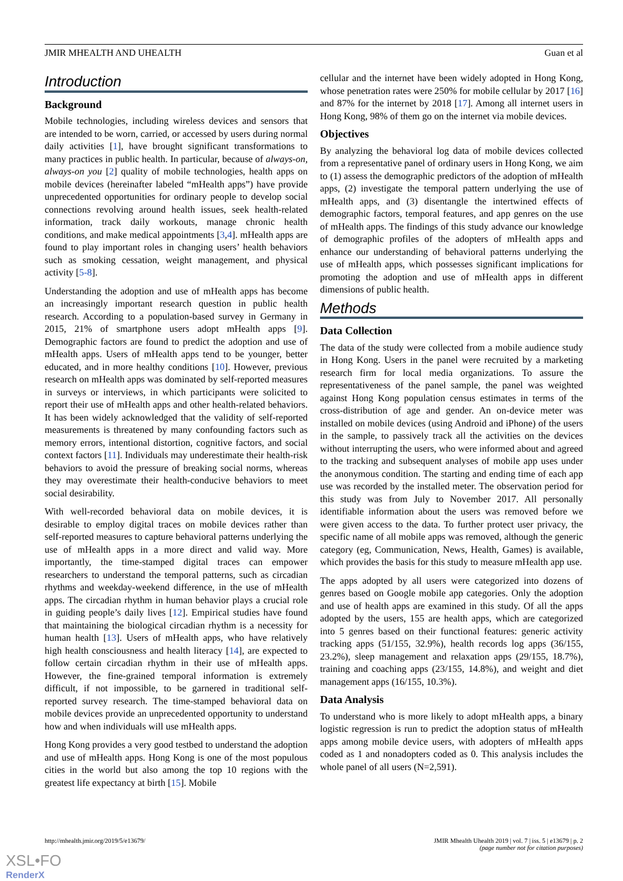JMIR MHEALTH AND UHEALTH Guan et al
Introduction
Background
Mobile technologies, including wireless devices and sensors that are intended to be worn, carried, or accessed by users during normal daily activities [1], have brought significant transformations to many practices in public health. In particular, because of always-on, always-on you [2] quality of mobile technologies, health apps on mobile devices (hereinafter labeled “mHealth apps”) have provide unprecedented opportunities for ordinary people to develop social connections revolving around health issues, seek health-related information, track daily workouts, manage chronic health conditions, and make medical appointments [3,4]. mHealth apps are found to play important roles in changing users’ health behaviors such as smoking cessation, weight management, and physical activity [5-8].
Understanding the adoption and use of mHealth apps has become an increasingly important research question in public health research. According to a population-based survey in Germany in 2015, 21% of smartphone users adopt mHealth apps [9]. Demographic factors are found to predict the adoption and use of mHealth apps. Users of mHealth apps tend to be younger, better educated, and in more healthy conditions [10]. However, previous research on mHealth apps was dominated by self-reported measures in surveys or interviews, in which participants were solicited to report their use of mHealth apps and other health-related behaviors. It has been widely acknowledged that the validity of self-reported measurements is threatened by many confounding factors such as memory errors, intentional distortion, cognitive factors, and social context factors [11]. Individuals may underestimate their health-risk behaviors to avoid the pressure of breaking social norms, whereas they may overestimate their health-conducive behaviors to meet social desirability.
With well-recorded behavioral data on mobile devices, it is desirable to employ digital traces on mobile devices rather than self-reported measures to capture behavioral patterns underlying the use of mHealth apps in a more direct and valid way. More importantly, the time-stamped digital traces can empower researchers to understand the temporal patterns, such as circadian rhythms and weekday-weekend difference, in the use of mHealth apps. The circadian rhythm in human behavior plays a crucial role in guiding people’s daily lives [12]. Empirical studies have found that maintaining the biological circadian rhythm is a necessity for human health [13]. Users of mHealth apps, who have relatively high health consciousness and health literacy [14], are expected to follow certain circadian rhythm in their use of mHealth apps. However, the fine-grained temporal information is extremely difficult, if not impossible, to be garnered in traditional self-reported survey research. The time-stamped behavioral data on mobile devices provide an unprecedented opportunity to understand how and when individuals will use mHealth apps.
Hong Kong provides a very good testbed to understand the adoption and use of mHealth apps. Hong Kong is one of the most populous cities in the world but also among the top 10 regions with the greatest life expectancy at birth [15]. Mobile
cellular and the internet have been widely adopted in Hong Kong, whose penetration rates were 250% for mobile cellular by 2017 [16] and 87% for the internet by 2018 [17]. Among all internet users in Hong Kong, 98% of them go on the internet via mobile devices.
Objectives
By analyzing the behavioral log data of mobile devices collected from a representative panel of ordinary users in Hong Kong, we aim to (1) assess the demographic predictors of the adoption of mHealth apps, (2) investigate the temporal pattern underlying the use of mHealth apps, and (3) disentangle the intertwined effects of demographic factors, temporal features, and app genres on the use of mHealth apps. The findings of this study advance our knowledge of demographic profiles of the adopters of mHealth apps and enhance our understanding of behavioral patterns underlying the use of mHealth apps, which possesses significant implications for promoting the adoption and use of mHealth apps in different dimensions of public health.
Methods
Data Collection
The data of the study were collected from a mobile audience study in Hong Kong. Users in the panel were recruited by a marketing research firm for local media organizations. To assure the representativeness of the panel sample, the panel was weighted against Hong Kong population census estimates in terms of the cross-distribution of age and gender. An on-device meter was installed on mobile devices (using Android and iPhone) of the users in the sample, to passively track all the activities on the devices without interrupting the users, who were informed about and agreed to the tracking and subsequent analyses of mobile app uses under the anonymous condition. The starting and ending time of each app use was recorded by the installed meter. The observation period for this study was from July to November 2017. All personally identifiable information about the users was removed before we were given access to the data. To further protect user privacy, the specific name of all mobile apps was removed, although the generic category (eg, Communication, News, Health, Games) is available, which provides the basis for this study to measure mHealth app use.
The apps adopted by all users were categorized into dozens of genres based on Google mobile app categories. Only the adoption and use of health apps are examined in this study. Of all the apps adopted by the users, 155 are health apps, which are categorized into 5 genres based on their functional features: generic activity tracking apps (51/155, 32.9%), health records log apps (36/155, 23.2%), sleep management and relaxation apps (29/155, 18.7%), training and coaching apps (23/155, 14.8%), and weight and diet management apps (16/155, 10.3%).
Data Analysis
To understand who is more likely to adopt mHealth apps, a binary logistic regression is run to predict the adoption status of mHealth apps among mobile device users, with adopters of mHealth apps coded as 1 and nonadopters coded as 0. This analysis includes the whole panel of all users (N=2,591).
http://mhealth.jmir.org/2019/5/e13679/ JMIR Mhealth Uhealth 2019 | vol. 7 | iss. 5 | e13679 | p. 2
(page number not for citation purposes)
XSL•FO
RenderX